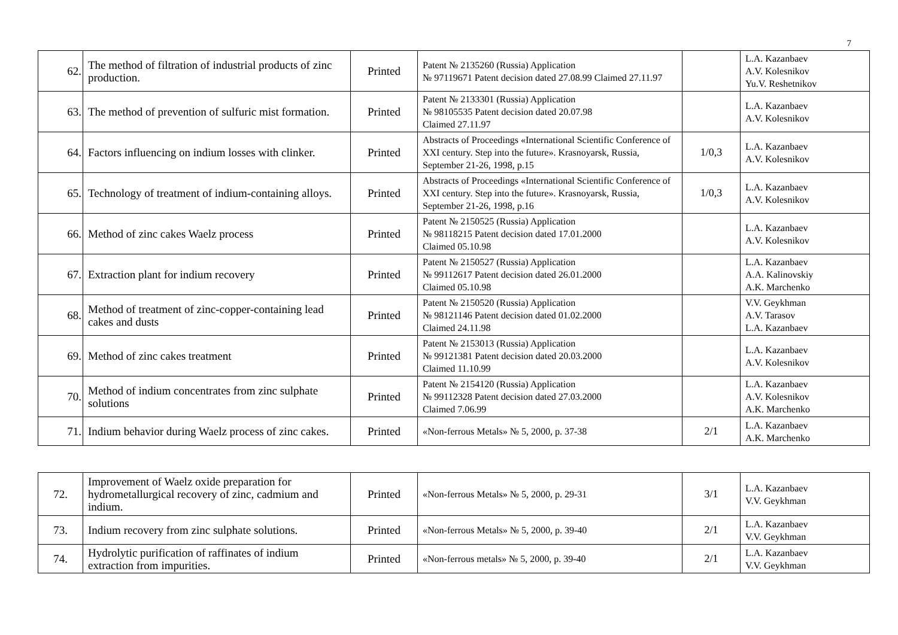7
| 62. | The method of filtration of industrial products of zinc production. | Printed | Patent № 2135260 (Russia) Application № 97119671 Patent decision dated 27.08.99 Claimed 27.11.97 | | L.A. Kazanbaev A.V. Kolesnikov Yu.V. Reshetnikov |
| 63. | The method of prevention of sulfuric mist formation. | Printed | Patent № 2133301 (Russia) Application № 98105535 Patent decision dated 20.07.98 Claimed 27.11.97 | | L.A. Kazanbaev A.V. Kolesnikov |
| 64. | Factors influencing on indium losses with clinker. | Printed | Abstracts of Proceedings «International Scientific Conference of XXI century. Step into the future». Krasnoyarsk, Russia, September 21-26, 1998, p.15 | 1/0,3 | L.A. Kazanbaev A.V. Kolesnikov |
| 65. | Technology of treatment of indium-containing alloys. | Printed | Abstracts of Proceedings «International Scientific Conference of XXI century. Step into the future». Krasnoyarsk, Russia, September 21-26, 1998, p.16 | 1/0,3 | L.A. Kazanbaev A.V. Kolesnikov |
| 66. | Method of zinc cakes Waelz process | Printed | Patent № 2150525 (Russia) Application № 98118215 Patent decision dated 17.01.2000 Claimed 05.10.98 | | L.A. Kazanbaev A.V. Kolesnikov |
| 67. | Extraction plant for indium recovery | Printed | Patent № 2150527 (Russia) Application № 99112617 Patent decision dated 26.01.2000 Claimed 05.10.98 | | L.A. Kazanbaev A.A. Kalinovskiy A.K. Marchenko |
| 68. | Method of treatment of zinc-copper-containing lead cakes and dusts | Printed | Patent № 2150520 (Russia) Application № 98121146 Patent decision dated 01.02.2000 Claimed 24.11.98 | | V.V. Geykhman A.V. Tarasov L.A. Kazanbaev |
| 69. | Method of zinc cakes treatment | Printed | Patent № 2153013 (Russia) Application № 99121381 Patent decision dated 20.03.2000 Claimed 11.10.99 | | L.A. Kazanbaev A.V. Kolesnikov |
| 70. | Method of indium concentrates from zinc sulphate solutions | Printed | Patent № 2154120 (Russia) Application № 99112328 Patent decision dated 27.03.2000 Claimed 7.06.99 | | L.A. Kazanbaev A.V. Kolesnikov A.K. Marchenko |
| 71. | Indium behavior during Waelz process of zinc cakes. | Printed | «Non-ferrous Metals» № 5, 2000, p. 37-38 | 2/1 | L.A. Kazanbaev A.K. Marchenko |
| 72. | Improvement of Waelz oxide preparation for hydrometallurgical recovery of zinc, cadmium and indium. | Printed | «Non-ferrous Metals» № 5, 2000, p. 29-31 | 3/1 | L.A. Kazanbaev V.V. Geykhman |
| 73. | Indium recovery from zinc sulphate solutions. | Printed | «Non-ferrous Metals» № 5, 2000, p. 39-40 | 2/1 | L.A. Kazanbaev V.V. Geykhman |
| 74. | Hydrolytic purification of raffinates of indium extraction from impurities. | Printed | «Non-ferrous metals» № 5, 2000, p. 39-40 | 2/1 | L.A. Kazanbaev V.V. Geykhman |